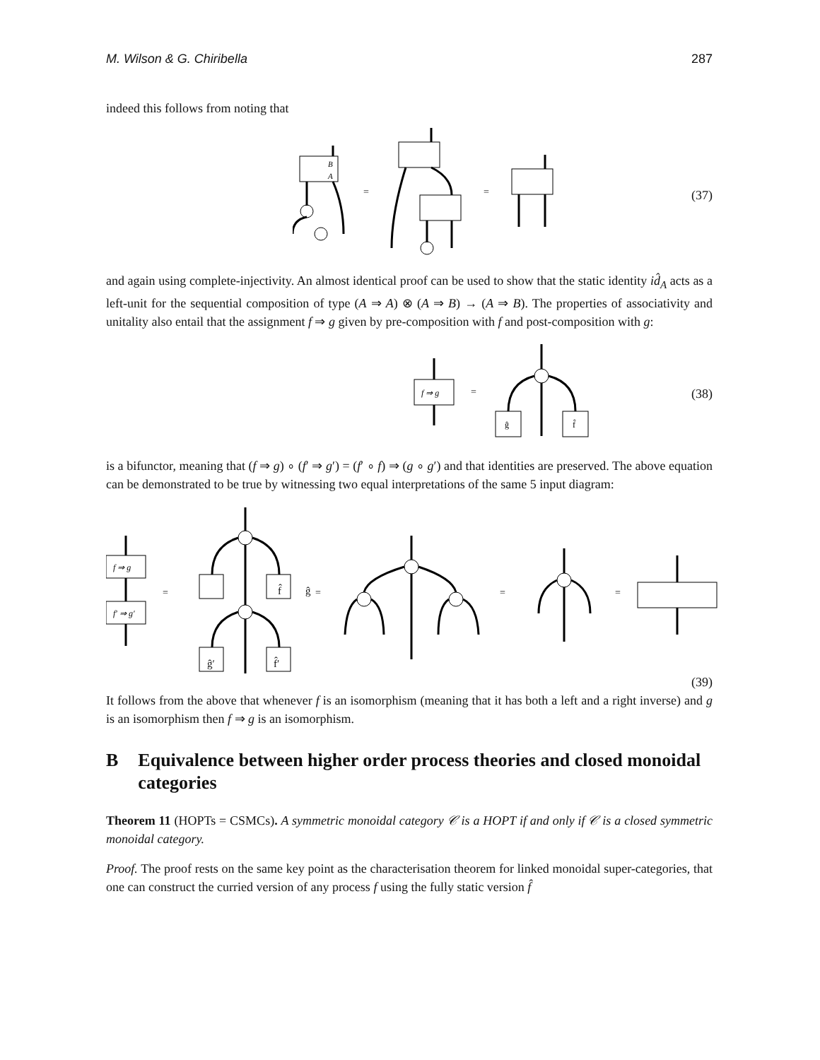M. Wilson & G. Chiribella 287
indeed this follows from noting that
B
A
=
=
(37)
and again using complete-injectivity. An almost identical proof can be used to show that the static identity id̂<sub>A</sub> acts as a left-unit for the sequential composition of type (A ⇒ A) ⊗ (A ⇒ B) → (A ⇒ B). The properties of associativity and unitality also entail that the assignment f ⇒ g given by pre-composition with f and post-composition with g:
f ⇒ g
=
ĝ
f̂
(38)
is a bifunctor, meaning that (f ⇒ g) ∘ (f′ ⇒ g′) = (f′ ∘ f) ⇒ (g ∘ g′) and that identities are preserved. The above equation can be demonstrated to be true by witnessing two equal interpretations of the same 5 input diagram:
f ⇒ g
f′ ⇒ g′
=
=
=
=
ĝ f̂
ĝ′ f̂′
(39)
It follows from the above that whenever f is an isomorphism (meaning that it has both a left and a right inverse) and g is an isomorphism then f ⇒ g is an isomorphism.
B Equivalence between higher order process theories and closed monoidal categories
Theorem 11 (HOPTs = CSMCs). A symmetric monoidal category 𝒞 is a HOPT if and only if 𝒞 is a closed symmetric monoidal category.
Proof. The proof rests on the same key point as the characterisation theorem for linked monoidal super-categories, that one can construct the curried version of any process f using the fully static version f̂